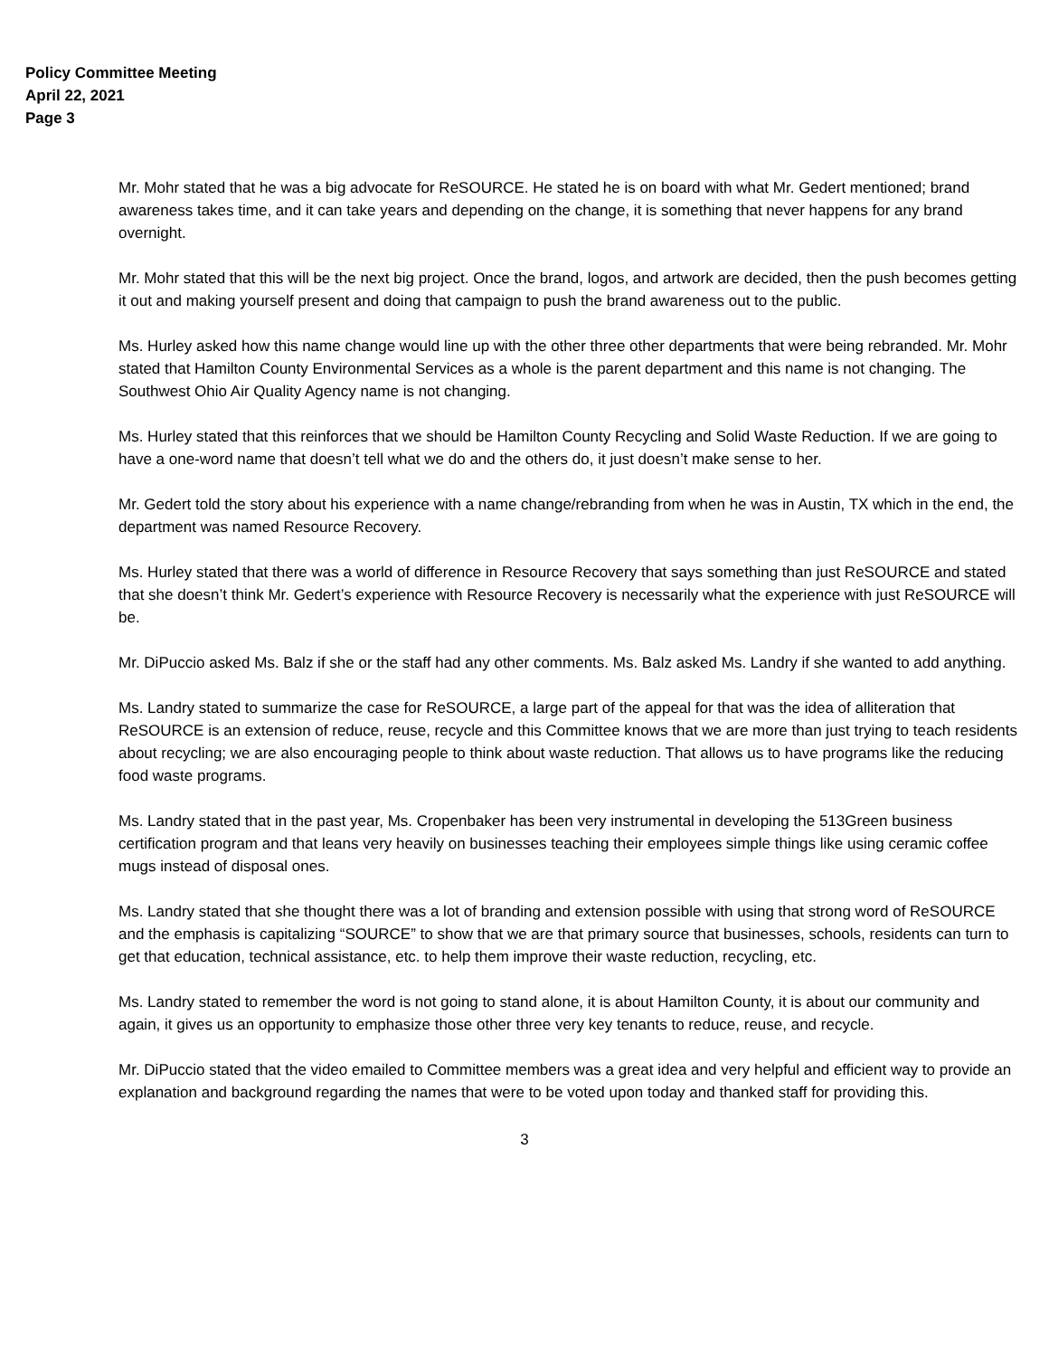Policy Committee Meeting
April 22, 2021
Page 3
Mr. Mohr stated that he was a big advocate for ReSOURCE. He stated he is on board with what Mr. Gedert mentioned; brand awareness takes time, and it can take years and depending on the change, it is something that never happens for any brand overnight.
Mr. Mohr stated that this will be the next big project. Once the brand, logos, and artwork are decided, then the push becomes getting it out and making yourself present and doing that campaign to push the brand awareness out to the public.
Ms. Hurley asked how this name change would line up with the other three other departments that were being rebranded. Mr. Mohr stated that Hamilton County Environmental Services as a whole is the parent department and this name is not changing. The Southwest Ohio Air Quality Agency name is not changing.
Ms. Hurley stated that this reinforces that we should be Hamilton County Recycling and Solid Waste Reduction. If we are going to have a one-word name that doesn’t tell what we do and the others do, it just doesn’t make sense to her.
Mr. Gedert told the story about his experience with a name change/rebranding from when he was in Austin, TX which in the end, the department was named Resource Recovery.
Ms. Hurley stated that there was a world of difference in Resource Recovery that says something than just ReSOURCE and stated that she doesn’t think Mr. Gedert’s experience with Resource Recovery is necessarily what the experience with just ReSOURCE will be.
Mr. DiPuccio asked Ms. Balz if she or the staff had any other comments. Ms. Balz asked Ms. Landry if she wanted to add anything.
Ms. Landry stated to summarize the case for ReSOURCE, a large part of the appeal for that was the idea of alliteration that ReSOURCE is an extension of reduce, reuse, recycle and this Committee knows that we are more than just trying to teach residents about recycling; we are also encouraging people to think about waste reduction. That allows us to have programs like the reducing food waste programs.
Ms. Landry stated that in the past year, Ms. Cropenbaker has been very instrumental in developing the 513Green business certification program and that leans very heavily on businesses teaching their employees simple things like using ceramic coffee mugs instead of disposal ones.
Ms. Landry stated that she thought there was a lot of branding and extension possible with using that strong word of ReSOURCE and the emphasis is capitalizing “SOURCE” to show that we are that primary source that businesses, schools, residents can turn to get that education, technical assistance, etc. to help them improve their waste reduction, recycling, etc.
Ms. Landry stated to remember the word is not going to stand alone, it is about Hamilton County, it is about our community and again, it gives us an opportunity to emphasize those other three very key tenants to reduce, reuse, and recycle.
Mr. DiPuccio stated that the video emailed to Committee members was a great idea and very helpful and efficient way to provide an explanation and background regarding the names that were to be voted upon today and thanked staff for providing this.
3